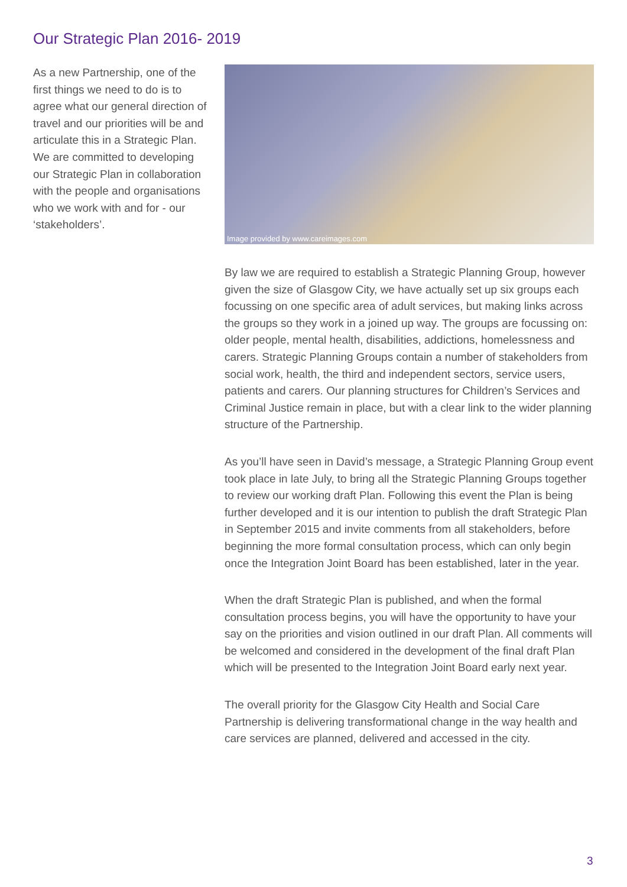Our Strategic Plan 2016- 2019
As a new Partnership, one of the first things we need to do is to agree what our general direction of travel and our priorities will be and articulate this in a Strategic Plan. We are committed to developing our Strategic Plan in collaboration with the people and organisations who we work with and for - our ‘stakeholders’.
Image provided by www.careimages.com
By law we are required to establish a Strategic Planning Group, however given the size of Glasgow City, we have actually set up six groups each focussing on one specific area of adult services, but making links across the groups so they work in a joined up way. The groups are focussing on: older people, mental health, disabilities, addictions, homelessness and carers. Strategic Planning Groups contain a number of stakeholders from social work, health, the third and independent sectors, service users, patients and carers. Our planning structures for Children’s Services and Criminal Justice remain in place, but with a clear link to the wider planning structure of the Partnership.
As you’ll have seen in David’s message, a Strategic Planning Group event took place in late July, to bring all the Strategic Planning Groups together to review our working draft Plan. Following this event the Plan is being further developed and it is our intention to publish the draft Strategic Plan in September 2015 and invite comments from all stakeholders, before beginning the more formal consultation process, which can only begin once the Integration Joint Board has been established, later in the year.
When the draft Strategic Plan is published, and when the formal consultation process begins, you will have the opportunity to have your say on the priorities and vision outlined in our draft Plan. All comments will be welcomed and considered in the development of the final draft Plan which will be presented to the Integration Joint Board early next year.
The overall priority for the Glasgow City Health and Social Care Partnership is delivering transformational change in the way health and care services are planned, delivered and accessed in the city.
3